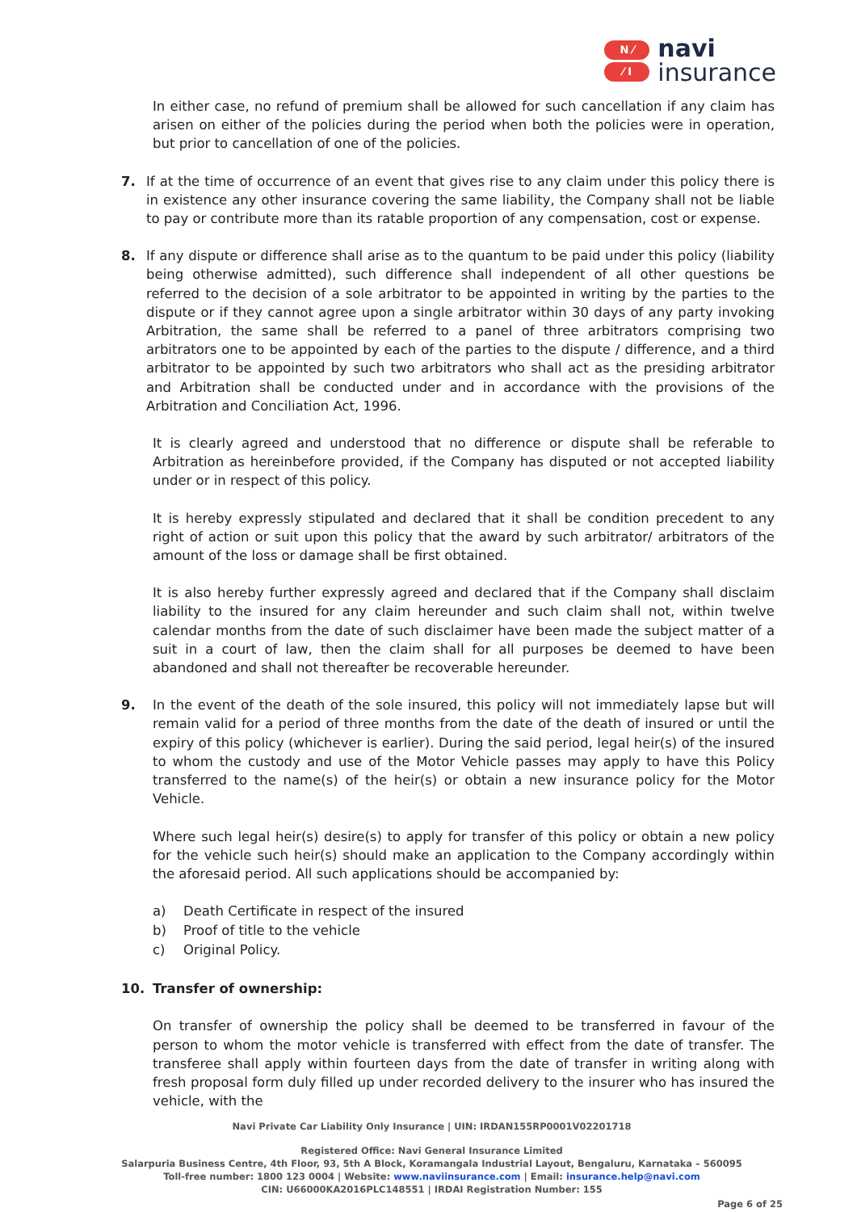N ⁄
⁄ I
navi
insurance
In either case, no refund of premium shall be allowed for such cancellation if any claim has arisen on either of the policies during the period when both the policies were in operation, but prior to cancellation of one of the policies.
7. If at the time of occurrence of an event that gives rise to any claim under this policy there is in existence any other insurance covering the same liability, the Company shall not be liable to pay or contribute more than its ratable proportion of any compensation, cost or expense.
8. If any dispute or difference shall arise as to the quantum to be paid under this policy (liability being otherwise admitted), such difference shall independent of all other questions be referred to the decision of a sole arbitrator to be appointed in writing by the parties to the dispute or if they cannot agree upon a single arbitrator within 30 days of any party invoking Arbitration, the same shall be referred to a panel of three arbitrators comprising two arbitrators one to be appointed by each of the parties to the dispute / difference, and a third arbitrator to be appointed by such two arbitrators who shall act as the presiding arbitrator and Arbitration shall be conducted under and in accordance with the provisions of the Arbitration and Conciliation Act, 1996.
It is clearly agreed and understood that no difference or dispute shall be referable to Arbitration as hereinbefore provided, if the Company has disputed or not accepted liability under or in respect of this policy.
It is hereby expressly stipulated and declared that it shall be condition precedent to any right of action or suit upon this policy that the award by such arbitrator/ arbitrators of the amount of the loss or damage shall be first obtained.
It is also hereby further expressly agreed and declared that if the Company shall disclaim liability to the insured for any claim hereunder and such claim shall not, within twelve calendar months from the date of such disclaimer have been made the subject matter of a suit in a court of law, then the claim shall for all purposes be deemed to have been abandoned and shall not thereafter be recoverable hereunder.
9. In the event of the death of the sole insured, this policy will not immediately lapse but will remain valid for a period of three months from the date of the death of insured or until the expiry of this policy (whichever is earlier). During the said period, legal heir(s) of the insured to whom the custody and use of the Motor Vehicle passes may apply to have this Policy transferred to the name(s) of the heir(s) or obtain a new insurance policy for the Motor Vehicle.
Where such legal heir(s) desire(s) to apply for transfer of this policy or obtain a new policy for the vehicle such heir(s) should make an application to the Company accordingly within the aforesaid period. All such applications should be accompanied by:
a) Death Certificate in respect of the insured
b) Proof of title to the vehicle
c) Original Policy.
10. Transfer of ownership:
On transfer of ownership the policy shall be deemed to be transferred in favour of the person to whom the motor vehicle is transferred with effect from the date of transfer. The transferee shall apply within fourteen days from the date of transfer in writing along with fresh proposal form duly filled up under recorded delivery to the insurer who has insured the vehicle, with the
Navi Private Car Liability Only Insurance | UIN: IRDAN155RP0001V02201718
Registered Office: Navi General Insurance Limited
Salarpuria Business Centre, 4th Floor, 93, 5th A Block, Koramangala Industrial Layout, Bengaluru, Karnataka – 560095
Toll-free number: 1800 123 0004 | Website: www.naviinsurance.com | Email: insurance.help@navi.com
CIN: U66000KA2016PLC148551 | IRDAI Registration Number: 155
Page 6 of 25